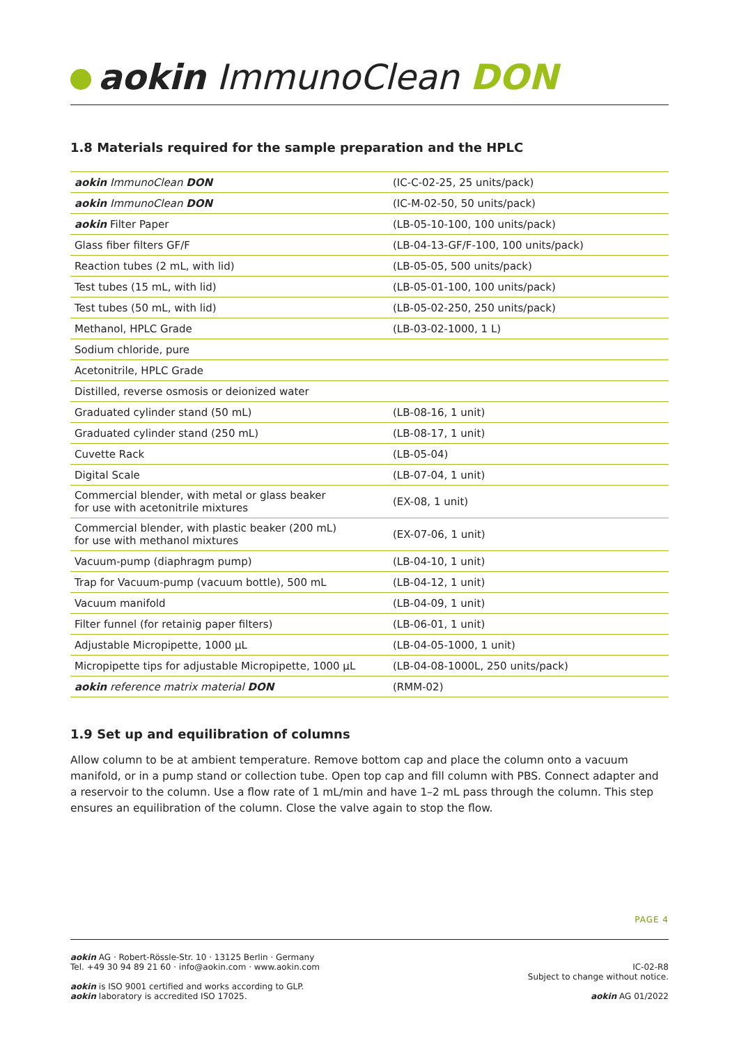aokin ImmunoClean DON
1.8 Materials required for the sample preparation and the HPLC
| aokin ImmunoClean DON | (IC-C-02-25, 25 units/pack) |
| aokin ImmunoClean DON | (IC-M-02-50, 50 units/pack) |
| aokin Filter Paper | (LB-05-10-100, 100 units/pack) |
| Glass fiber filters GF/F | (LB-04-13-GF/F-100, 100 units/pack) |
| Reaction tubes (2 mL, with lid) | (LB-05-05, 500 units/pack) |
| Test tubes (15 mL, with lid) | (LB-05-01-100, 100 units/pack) |
| Test tubes (50 mL, with lid) | (LB-05-02-250, 250 units/pack) |
| Methanol, HPLC Grade | (LB-03-02-1000, 1 L) |
| Sodium chloride, pure | |
| Acetonitrile, HPLC Grade | |
| Distilled, reverse osmosis or deionized water | |
| Graduated cylinder stand (50 mL) | (LB-08-16, 1 unit) |
| Graduated cylinder stand (250 mL) | (LB-08-17, 1 unit) |
| Cuvette Rack | (LB-05-04) |
| Digital Scale | (LB-07-04, 1 unit) |
| Commercial blender, with metal or glass beaker for use with acetonitrile mixtures | (EX-08, 1 unit) |
| Commercial blender, with plastic beaker (200 mL) for use with methanol mixtures | (EX-07-06, 1 unit) |
| Vacuum-pump (diaphragm pump) | (LB-04-10, 1 unit) |
| Trap for Vacuum-pump (vacuum bottle), 500 mL | (LB-04-12, 1 unit) |
| Vacuum manifold | (LB-04-09, 1 unit) |
| Filter funnel (for retainig paper filters) | (LB-06-01, 1 unit) |
| Adjustable Micropipette, 1000 µL | (LB-04-05-1000, 1 unit) |
| Micropipette tips for adjustable Micropipette, 1000 µL | (LB-04-08-1000L, 250 units/pack) |
| aokin reference matrix material DON | (RMM-02) |
1.9 Set up and equilibration of columns
Allow column to be at ambient temperature. Remove bottom cap and place the column onto a vacuum manifold, or in a pump stand or collection tube. Open top cap and fill column with PBS. Connect adapter and a reservoir to the column. Use a flow rate of 1 mL/min and have 1–2 mL pass through the column. This step ensures an equilibration of the column. Close the valve again to stop the flow.
PAGE 4
aokin AG · Robert-Rössle-Str. 10 · 13125 Berlin · Germany
Tel. +49 30 94 89 21 60 · info@aokin.com · www.aokin.com
aokin is ISO 9001 certified and works according to GLP.
aokin laboratory is accredited ISO 17025.
IC-02-R8
Subject to change without notice.
aokin AG 01/2022